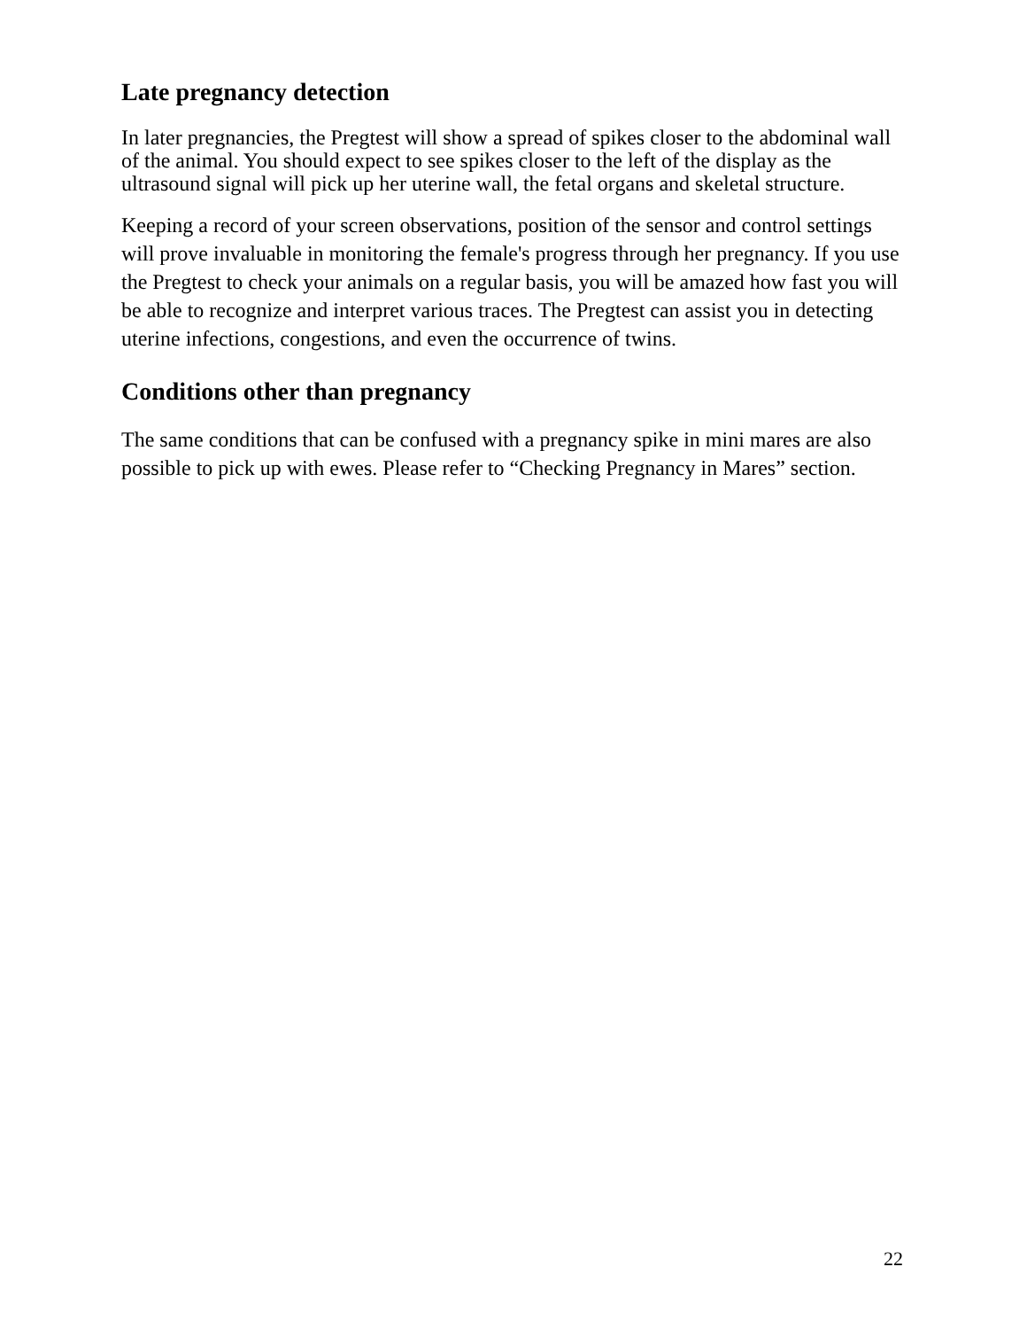Late pregnancy detection
In later pregnancies, the Pregtest will show a spread of spikes closer to the abdominal wall of the animal. You should expect to see spikes closer to the left of the display as the ultrasound signal will pick up her uterine wall, the fetal organs and skeletal structure.
Keeping a record of your screen observations, position of the sensor and control settings will prove invaluable in monitoring the female's progress through her pregnancy. If you use the Pregtest to check your animals on a regular basis, you will be amazed how fast you will be able to recognize and interpret various traces. The Pregtest can assist you in detecting uterine infections, congestions, and even the occurrence of twins.
Conditions other than pregnancy
The same conditions that can be confused with a pregnancy spike in mini mares are also possible to pick up with ewes. Please refer to “Checking Pregnancy in Mares” section.
22